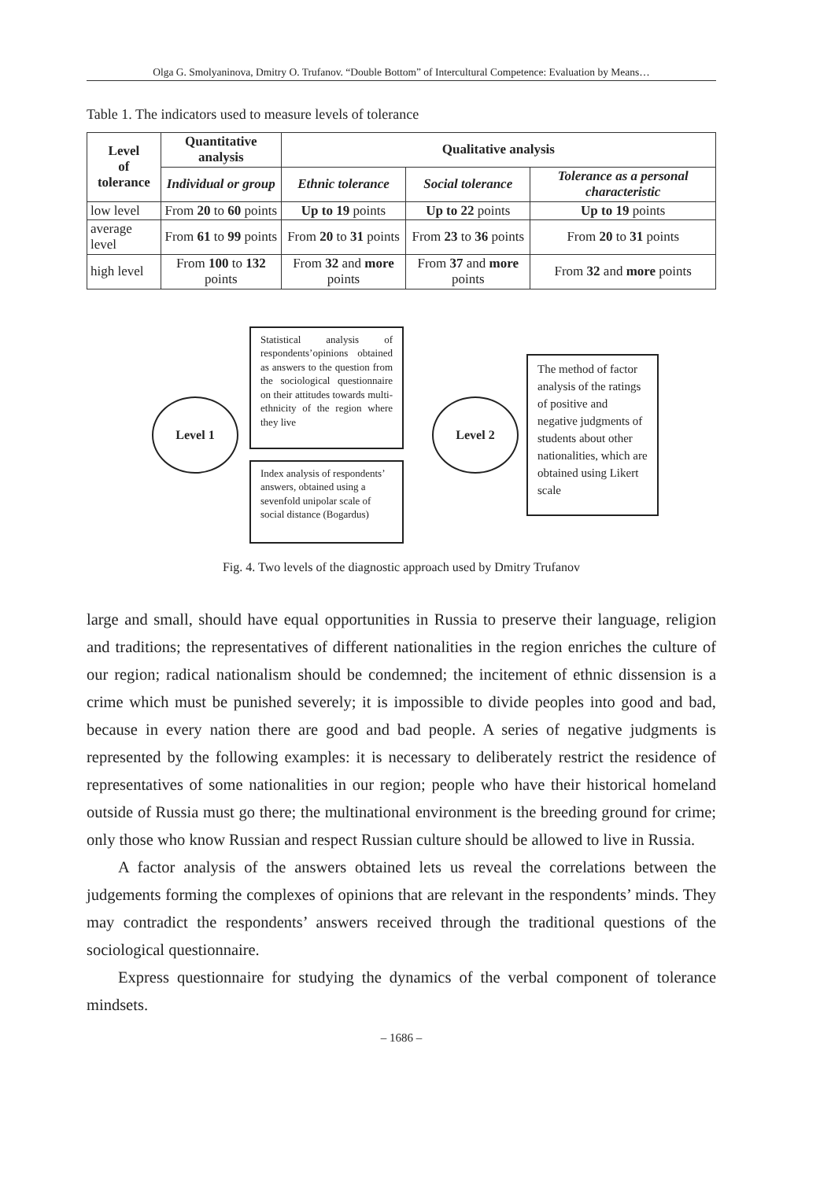Olga G. Smolyaninova, Dmitry O. Trufanov. “Double Bottom” of Intercultural Competence: Evaluation by Means…
Table 1. The indicators used to measure levels of tolerance
| Level of tolerance | Quantitative analysis | Qualitative analysis | | |
| --- | --- | --- | --- | --- |
| | Individual or group | Ethnic tolerance | Social tolerance | Tolerance as a personal characteristic |
| low level | From 20 to 60 points | Up to 19 points | Up to 22 points | Up to 19 points |
| average level | From 61 to 99 points | From 20 to 31 points | From 23 to 36 points | From 20 to 31 points |
| high level | From 100 to 132 points | From 32 and more points | From 37 and more points | From 32 and more points |
Level 1
Statistical analysis of respondents’opinions obtained as answers to the question from the sociological questionnaire on their attitudes towards multi-ethnicity of the region where they live
Index analysis of respondents’ answers, obtained using a sevenfold unipolar scale of social distance (Bogardus)
Level 2
The method of factor analysis of the ratings of positive and negative judgments of students about other nationalities, which are obtained using Likert scale
Fig. 4. Two levels of the diagnostic approach used by Dmitry Trufanov
large and small, should have equal opportunities in Russia to preserve their language, religion and traditions; the representatives of different nationalities in the region enriches the culture of our region; radical nationalism should be condemned; the incitement of ethnic dissension is a crime which must be punished severely; it is impossible to divide peoples into good and bad, because in every nation there are good and bad people. A series of negative judgments is represented by the following examples: it is necessary to deliberately restrict the residence of representatives of some nationalities in our region; people who have their historical homeland outside of Russia must go there; the multinational environment is the breeding ground for crime; only those who know Russian and respect Russian culture should be allowed to live in Russia.
A factor analysis of the answers obtained lets us reveal the correlations between the judgements forming the complexes of opinions that are relevant in the respondents’ minds. They may contradict the respondents’ answers received through the traditional questions of the sociological questionnaire.
Express questionnaire for studying the dynamics of the verbal component of tolerance mindsets.
– 1686 –